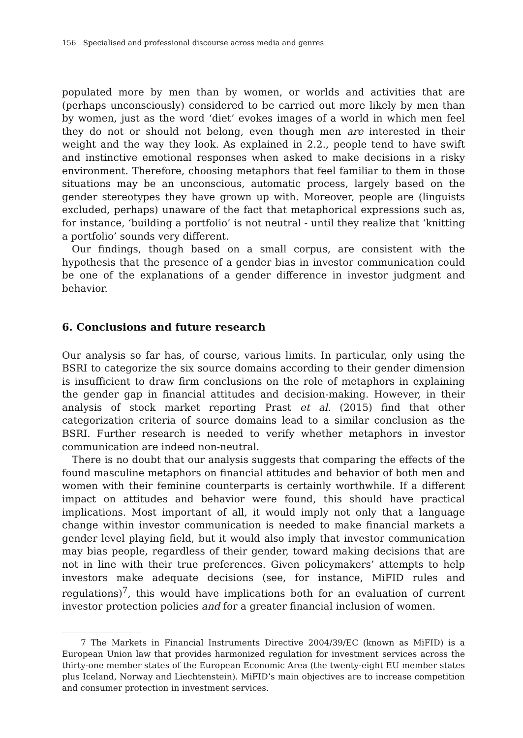156 Specialised and professional discourse across media and genres
populated more by men than by women, or worlds and activities that are (perhaps unconsciously) considered to be carried out more likely by men than by women, just as the word ‘diet’ evokes images of a world in which men feel they do not or should not belong, even though men are interested in their weight and the way they look. As explained in 2.2., people tend to have swift and instinctive emotional responses when asked to make decisions in a risky environment. Therefore, choosing metaphors that feel familiar to them in those situations may be an unconscious, automatic process, largely based on the gender stereotypes they have grown up with. Moreover, people are (linguists excluded, perhaps) unaware of the fact that metaphorical expressions such as, for instance, ‘building a portfolio’ is not neutral - until they realize that ‘knitting a portfolio’ sounds very different.
Our findings, though based on a small corpus, are consistent with the hypothesis that the presence of a gender bias in investor communication could be one of the explanations of a gender difference in investor judgment and behavior.
6. Conclusions and future research
Our analysis so far has, of course, various limits. In particular, only using the BSRI to categorize the six source domains according to their gender dimension is insufficient to draw firm conclusions on the role of metaphors in explaining the gender gap in financial attitudes and decision-making. However, in their analysis of stock market reporting Prast et al. (2015) find that other categorization criteria of source domains lead to a similar conclusion as the BSRI. Further research is needed to verify whether metaphors in investor communication are indeed non-neutral.
There is no doubt that our analysis suggests that comparing the effects of the found masculine metaphors on financial attitudes and behavior of both men and women with their feminine counterparts is certainly worthwhile. If a different impact on attitudes and behavior were found, this should have practical implications. Most important of all, it would imply not only that a language change within investor communication is needed to make financial markets a gender level playing field, but it would also imply that investor communication may bias people, regardless of their gender, toward making decisions that are not in line with their true preferences. Given policymakers’ attempts to help investors make adequate decisions (see, for instance, MiFID rules and regulations)<sup>7</sup>, this would have implications both for an evaluation of current investor protection policies and for a greater financial inclusion of women.
7 The Markets in Financial Instruments Directive 2004/39/EC (known as MiFID) is a European Union law that provides harmonized regulation for investment services across the thirty-one member states of the European Economic Area (the twenty-eight EU member states plus Iceland, Norway and Liechtenstein). MiFID’s main objectives are to increase competition and consumer protection in investment services.